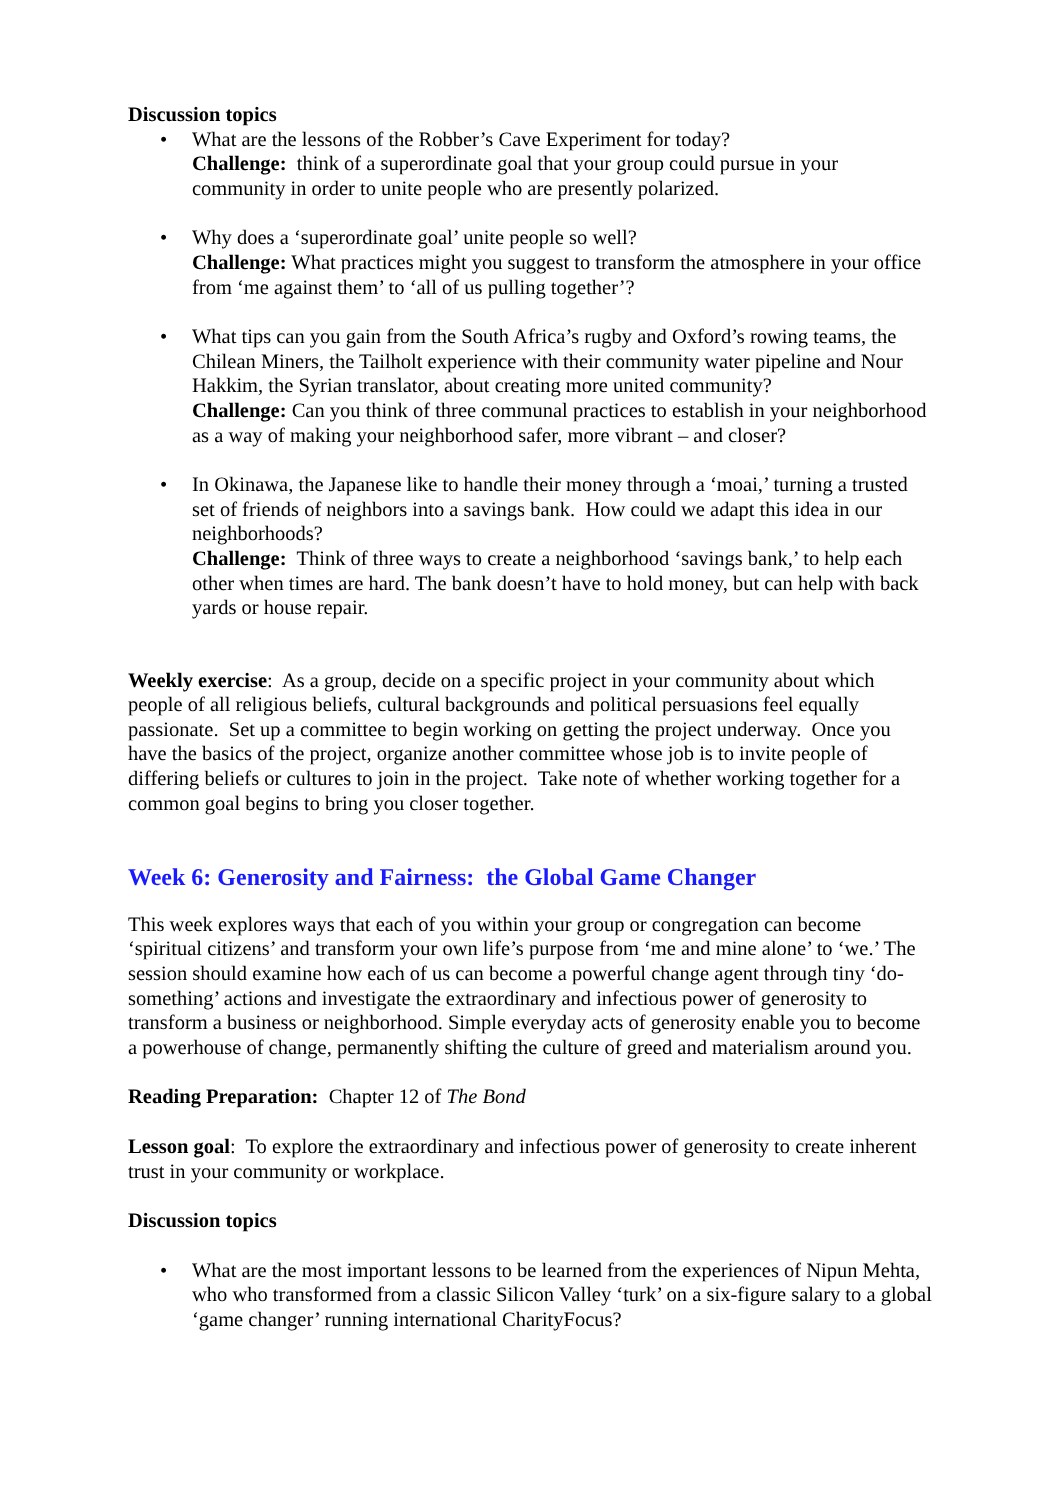Discussion topics
• What are the lessons of the Robber’s Cave Experiment for today?
Challenge: think of a superordinate goal that your group could pursue in your community in order to unite people who are presently polarized.
• Why does a ‘superordinate goal’ unite people so well?
Challenge: What practices might you suggest to transform the atmosphere in your office from ‘me against them’ to ‘all of us pulling together’?
• What tips can you gain from the South Africa’s rugby and Oxford’s rowing teams, the Chilean Miners, the Tailholt experience with their community water pipeline and Nour Hakkim, the Syrian translator, about creating more united community?
Challenge: Can you think of three communal practices to establish in your neighborhood as a way of making your neighborhood safer, more vibrant – and closer?
• In Okinawa, the Japanese like to handle their money through a ‘moai,’ turning a trusted set of friends of neighbors into a savings bank. How could we adapt this idea in our neighborhoods?
Challenge: Think of three ways to create a neighborhood ‘savings bank,’ to help each other when times are hard. The bank doesn’t have to hold money, but can help with back yards or house repair.
Weekly exercise: As a group, decide on a specific project in your community about which people of all religious beliefs, cultural backgrounds and political persuasions feel equally passionate. Set up a committee to begin working on getting the project underway. Once you have the basics of the project, organize another committee whose job is to invite people of differing beliefs or cultures to join in the project. Take note of whether working together for a common goal begins to bring you closer together.
Week 6: Generosity and Fairness: the Global Game Changer
This week explores ways that each of you within your group or congregation can become ‘spiritual citizens’ and transform your own life’s purpose from ‘me and mine alone’ to ‘we.’ The session should examine how each of us can become a powerful change agent through tiny ‘do-something’ actions and investigate the extraordinary and infectious power of generosity to transform a business or neighborhood. Simple everyday acts of generosity enable you to become a powerhouse of change, permanently shifting the culture of greed and materialism around you.
Reading Preparation: Chapter 12 of The Bond
Lesson goal: To explore the extraordinary and infectious power of generosity to create inherent trust in your community or workplace.
Discussion topics
• What are the most important lessons to be learned from the experiences of Nipun Mehta, who who transformed from a classic Silicon Valley ‘turk’ on a six-figure salary to a global ‘game changer’ running international CharityFocus?